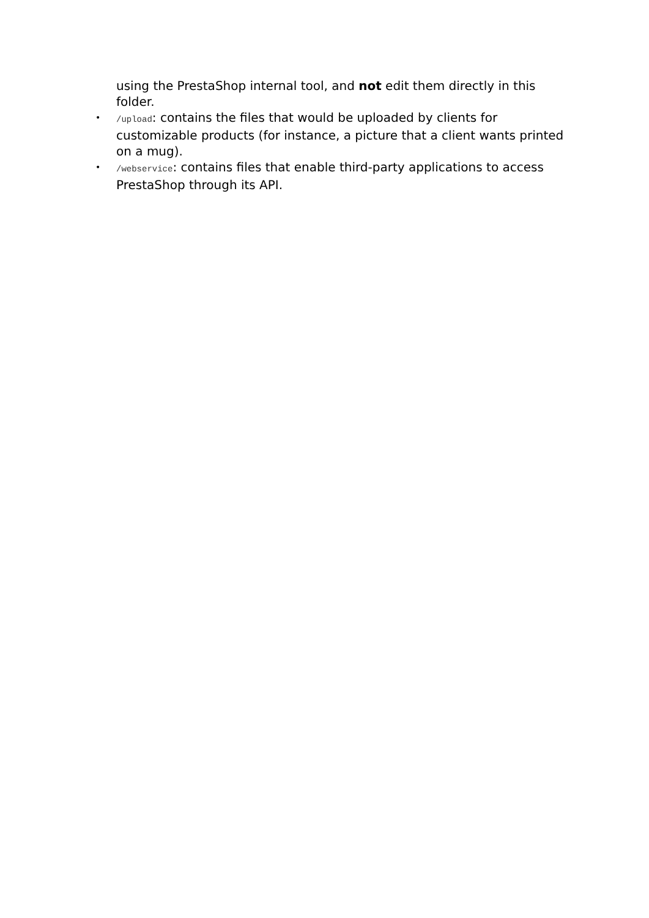using the PrestaShop internal tool, and not edit them directly in this folder.
• /upload: contains the files that would be uploaded by clients for customizable products (for instance, a picture that a client wants printed on a mug).
• /webservice: contains files that enable third-party applications to access PrestaShop through its API.